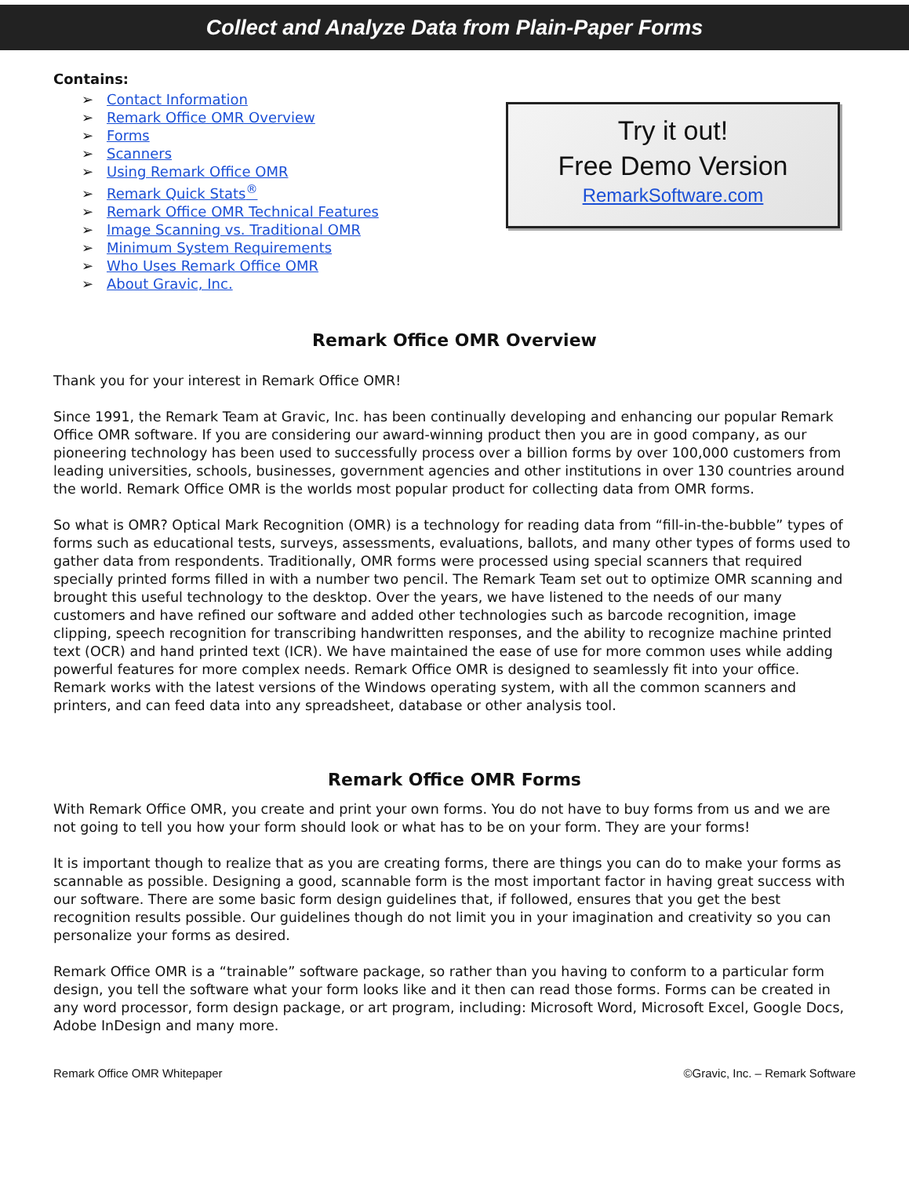Collect and Analyze Data from Plain-Paper Forms
Contains:
➢ Contact Information
➢ Remark Office OMR Overview
➢ Forms
➢ Scanners
➢ Using Remark Office OMR
➢ Remark Quick Stats<sup>®</sup>
➢ Remark Office OMR Technical Features
➢ Image Scanning vs. Traditional OMR
➢ Minimum System Requirements
➢ Who Uses Remark Office OMR
➢ About Gravic, Inc.
Try it out!
Free Demo Version
RemarkSoftware.com
Remark Office OMR Overview
Thank you for your interest in Remark Office OMR!
Since 1991, the Remark Team at Gravic, Inc. has been continually developing and enhancing our popular Remark Office OMR software. If you are considering our award-winning product then you are in good company, as our pioneering technology has been used to successfully process over a billion forms by over 100,000 customers from leading universities, schools, businesses, government agencies and other institutions in over 130 countries around the world. Remark Office OMR is the worlds most popular product for collecting data from OMR forms.
So what is OMR? Optical Mark Recognition (OMR) is a technology for reading data from “fill-in-the-bubble” types of forms such as educational tests, surveys, assessments, evaluations, ballots, and many other types of forms used to gather data from respondents. Traditionally, OMR forms were processed using special scanners that required specially printed forms filled in with a number two pencil. The Remark Team set out to optimize OMR scanning and brought this useful technology to the desktop. Over the years, we have listened to the needs of our many customers and have refined our software and added other technologies such as barcode recognition, image clipping, speech recognition for transcribing handwritten responses, and the ability to recognize machine printed text (OCR) and hand printed text (ICR). We have maintained the ease of use for more common uses while adding powerful features for more complex needs. Remark Office OMR is designed to seamlessly fit into your office. Remark works with the latest versions of the Windows operating system, with all the common scanners and printers, and can feed data into any spreadsheet, database or other analysis tool.
Remark Office OMR Forms
With Remark Office OMR, you create and print your own forms. You do not have to buy forms from us and we are not going to tell you how your form should look or what has to be on your form. They are your forms!
It is important though to realize that as you are creating forms, there are things you can do to make your forms as scannable as possible. Designing a good, scannable form is the most important factor in having great success with our software. There are some basic form design guidelines that, if followed, ensures that you get the best recognition results possible. Our guidelines though do not limit you in your imagination and creativity so you can personalize your forms as desired.
Remark Office OMR is a “trainable” software package, so rather than you having to conform to a particular form design, you tell the software what your form looks like and it then can read those forms. Forms can be created in any word processor, form design package, or art program, including: Microsoft Word, Microsoft Excel, Google Docs, Adobe InDesign and many more.
Remark Office OMR Whitepaper ©Gravic, Inc. – Remark Software